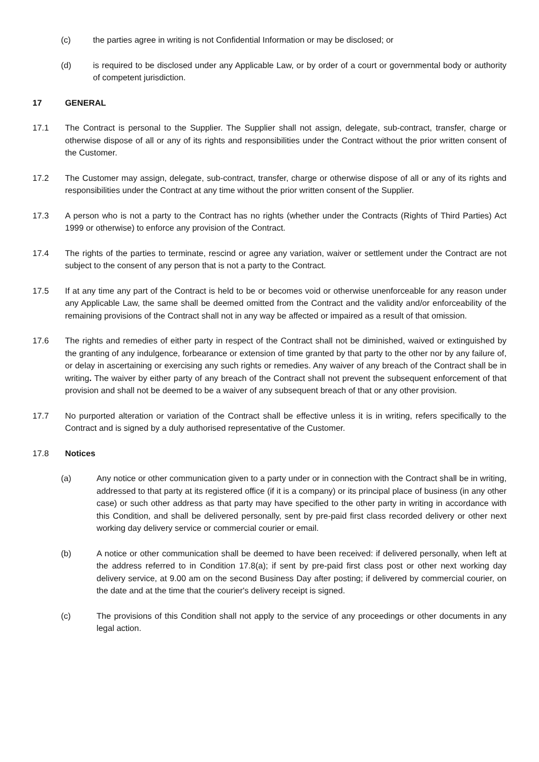(c) the parties agree in writing is not Confidential Information or may be disclosed; or
(d) is required to be disclosed under any Applicable Law, or by order of a court or governmental body or authority of competent jurisdiction.
17 GENERAL
17.1 The Contract is personal to the Supplier. The Supplier shall not assign, delegate, sub-contract, transfer, charge or otherwise dispose of all or any of its rights and responsibilities under the Contract without the prior written consent of the Customer.
17.2 The Customer may assign, delegate, sub-contract, transfer, charge or otherwise dispose of all or any of its rights and responsibilities under the Contract at any time without the prior written consent of the Supplier.
17.3 A person who is not a party to the Contract has no rights (whether under the Contracts (Rights of Third Parties) Act 1999 or otherwise) to enforce any provision of the Contract.
17.4 The rights of the parties to terminate, rescind or agree any variation, waiver or settlement under the Contract are not subject to the consent of any person that is not a party to the Contract.
17.5 If at any time any part of the Contract is held to be or becomes void or otherwise unenforceable for any reason under any Applicable Law, the same shall be deemed omitted from the Contract and the validity and/or enforceability of the remaining provisions of the Contract shall not in any way be affected or impaired as a result of that omission.
17.6 The rights and remedies of either party in respect of the Contract shall not be diminished, waived or extinguished by the granting of any indulgence, forbearance or extension of time granted by that party to the other nor by any failure of, or delay in ascertaining or exercising any such rights or remedies. Any waiver of any breach of the Contract shall be in writing. The waiver by either party of any breach of the Contract shall not prevent the subsequent enforcement of that provision and shall not be deemed to be a waiver of any subsequent breach of that or any other provision.
17.7 No purported alteration or variation of the Contract shall be effective unless it is in writing, refers specifically to the Contract and is signed by a duly authorised representative of the Customer.
17.8 Notices
(a) Any notice or other communication given to a party under or in connection with the Contract shall be in writing, addressed to that party at its registered office (if it is a company) or its principal place of business (in any other case) or such other address as that party may have specified to the other party in writing in accordance with this Condition, and shall be delivered personally, sent by pre-paid first class recorded delivery or other next working day delivery service or commercial courier or email.
(b) A notice or other communication shall be deemed to have been received: if delivered personally, when left at the address referred to in Condition 17.8(a); if sent by pre-paid first class post or other next working day delivery service, at 9.00 am on the second Business Day after posting; if delivered by commercial courier, on the date and at the time that the courier's delivery receipt is signed.
(c) The provisions of this Condition shall not apply to the service of any proceedings or other documents in any legal action.